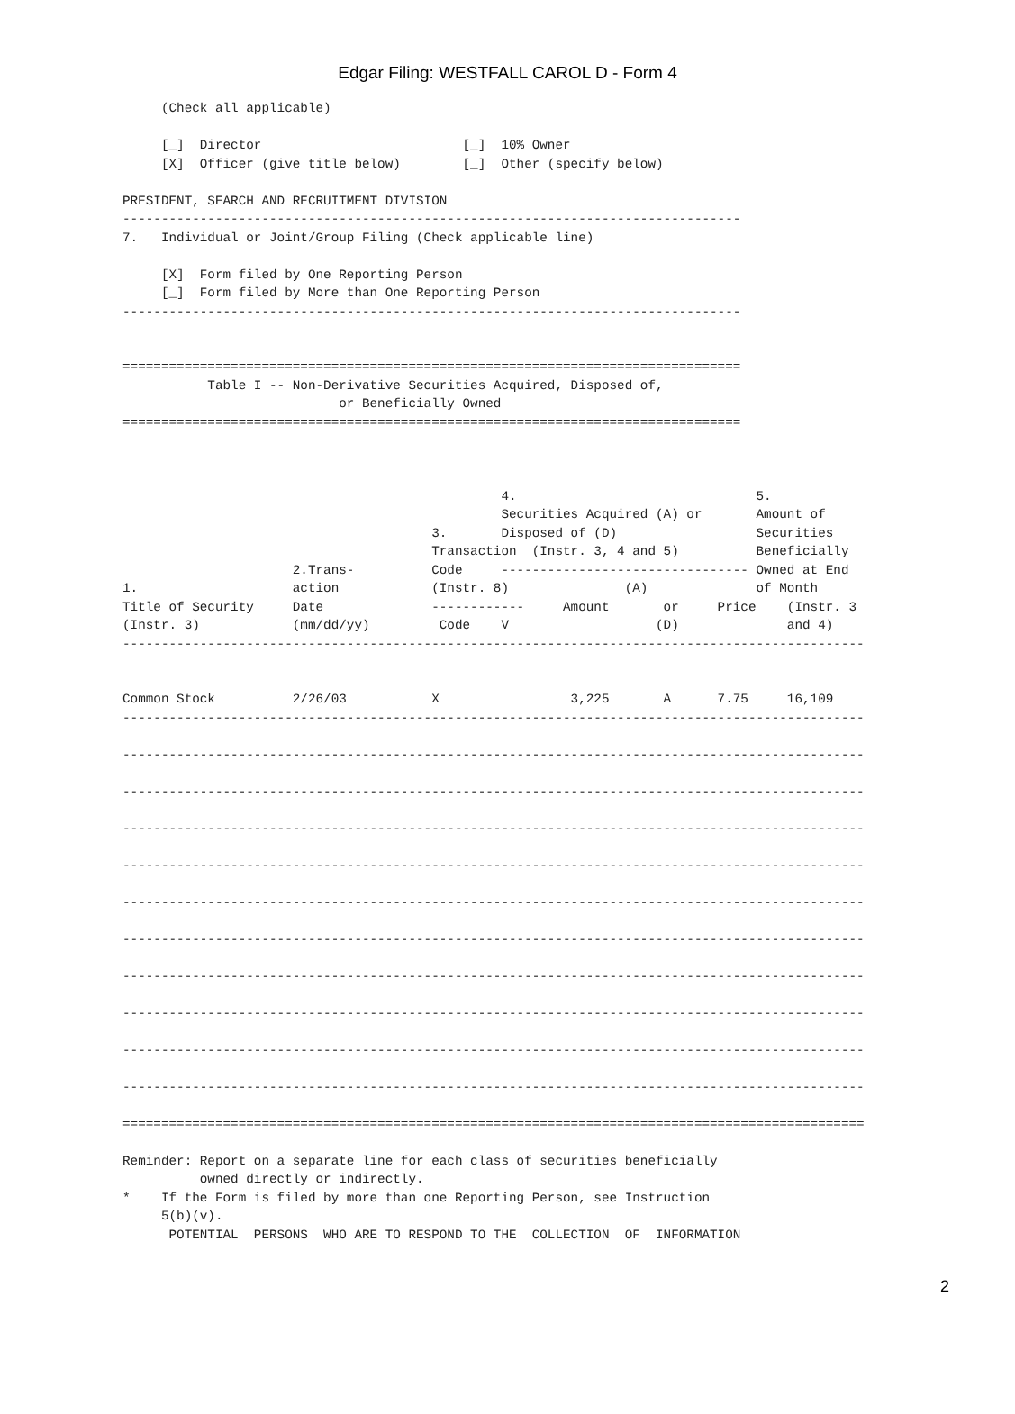Edgar Filing: WESTFALL CAROL D - Form 4
     (Check all applicable)

     [_]  Director                          [_]  10% Owner
     [X]  Officer (give title below)        [_]  Other (specify below)

PRESIDENT, SEARCH AND RECRUITMENT DIVISION
--------------------------------------------------------------------------------
7.   Individual or Joint/Group Filing (Check applicable line)

     [X]  Form filed by One Reporting Person
     [_]  Form filed by More than One Reporting Person
--------------------------------------------------------------------------------


================================================================================
           Table I -- Non-Derivative Securities Acquired, Disposed of,
                            or Beneficially Owned
================================================================================



                                                 4.                               5.
                                                 Securities Acquired (A) or       Amount of
                                        3.       Disposed of (D)                  Securities
                                        Transaction  (Instr. 3, 4 and 5)          Beneficially
                      2.Trans-          Code     -------------------------------- Owned at End
1.                    action            (Instr. 8)               (A)              of Month
Title of Security     Date              ------------     Amount       or     Price    (Instr. 3
(Instr. 3)            (mm/dd/yy)         Code    V                   (D)              and 4)
------------------------------------------------------------------------------------------------


Common Stock          2/26/03           X                 3,225       A      7.75     16,109
------------------------------------------------------------------------------------------------

------------------------------------------------------------------------------------------------

------------------------------------------------------------------------------------------------

------------------------------------------------------------------------------------------------

------------------------------------------------------------------------------------------------

------------------------------------------------------------------------------------------------

------------------------------------------------------------------------------------------------

------------------------------------------------------------------------------------------------

------------------------------------------------------------------------------------------------

------------------------------------------------------------------------------------------------

------------------------------------------------------------------------------------------------

================================================================================================

Reminder: Report on a separate line for each class of securities beneficially
          owned directly or indirectly.
*    If the Form is filed by more than one Reporting Person, see Instruction
     5(b)(v).
      POTENTIAL  PERSONS  WHO ARE TO RESPOND TO THE  COLLECTION  OF  INFORMATION
2